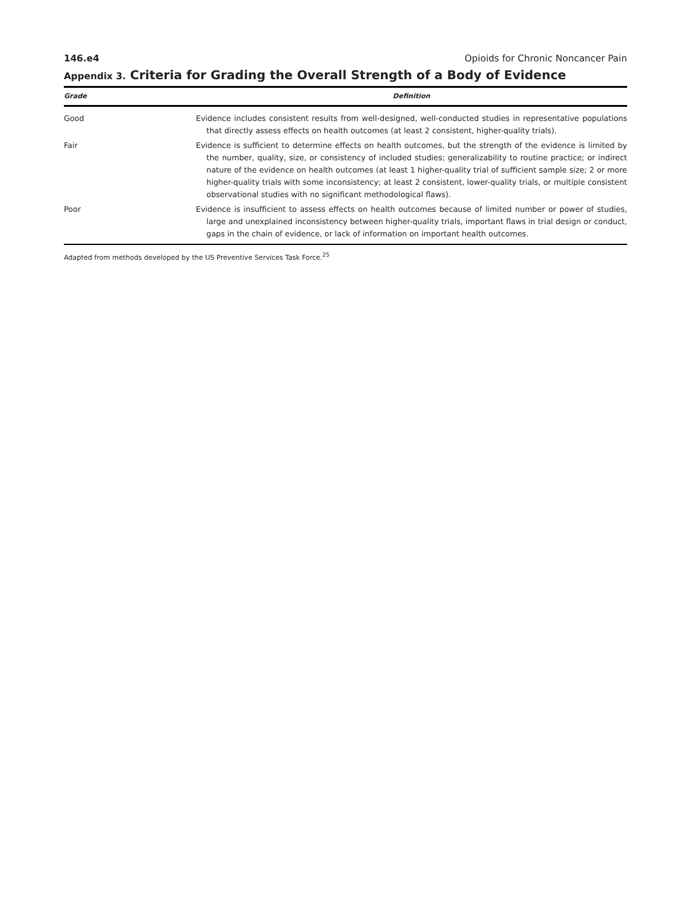146.e4 Opioids for Chronic Noncancer Pain
Appendix 3. Criteria for Grading the Overall Strength of a Body of Evidence
| Grade | Definition |
| --- | --- |
| Good | Evidence includes consistent results from well-designed, well-conducted studies in representative populations that directly assess effects on health outcomes (at least 2 consistent, higher-quality trials). |
| Fair | Evidence is sufficient to determine effects on health outcomes, but the strength of the evidence is limited by the number, quality, size, or consistency of included studies; generalizability to routine practice; or indirect nature of the evidence on health outcomes (at least 1 higher-quality trial of sufficient sample size; 2 or more higher-quality trials with some inconsistency; at least 2 consistent, lower-quality trials, or multiple consistent observational studies with no significant methodological flaws). |
| Poor | Evidence is insufficient to assess effects on health outcomes because of limited number or power of studies, large and unexplained inconsistency between higher-quality trials, important flaws in trial design or conduct, gaps in the chain of evidence, or lack of information on important health outcomes. |
Adapted from methods developed by the US Preventive Services Task Force.<sup>25</sup>